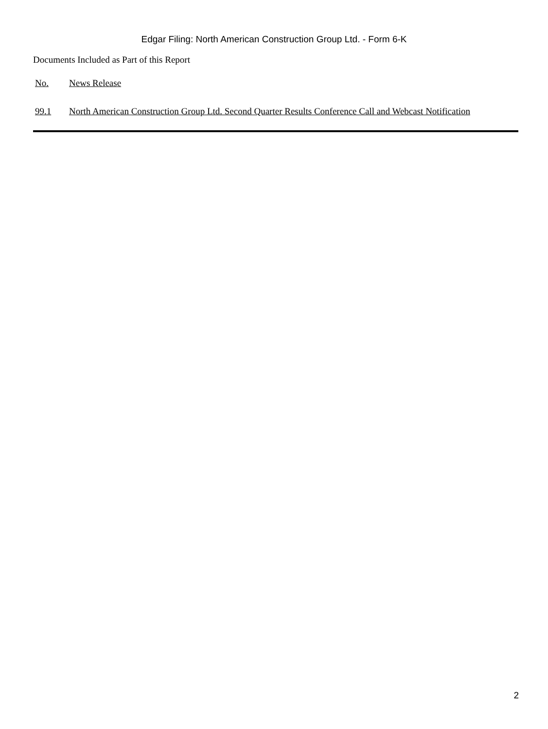Edgar Filing: North American Construction Group Ltd. - Form 6-K
Documents Included as Part of this Report
| No. | News Release |
| --- | --- |
| 99.1 | North American Construction Group Ltd. Second Quarter Results Conference Call and Webcast Notification |
2